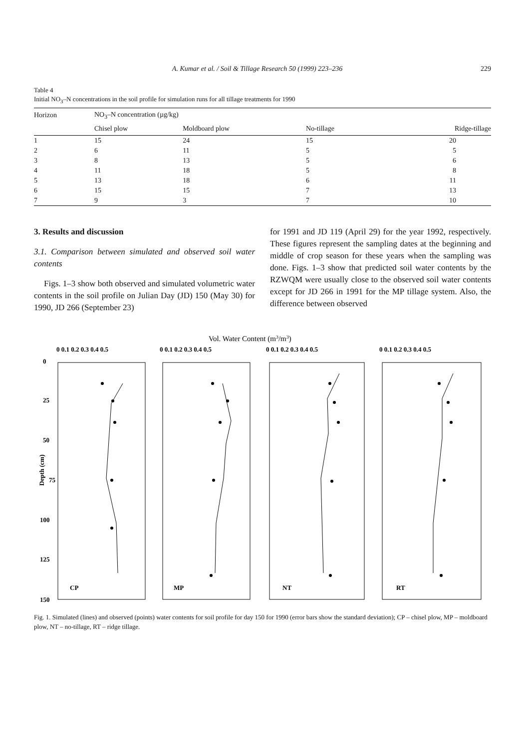A. Kumar et al. / Soil & Tillage Research 50 (1999) 223–236 229
Table 4
Initial NO<sub>3</sub>–N concentrations in the soil profile for simulation runs for all tillage treatments for 1990
| Horizon | NO<sub>3</sub>–N concentration (µg/kg) | | | |
| --- | --- | --- | --- | --- |
| | Chisel plow | Moldboard plow | No-tillage | Ridge-tillage |
| 1 | 15 | 24 | 15 | 20 |
| 2 | 6 | 11 | 5 | 5 |
| 3 | 8 | 13 | 5 | 6 |
| 4 | 11 | 18 | 5 | 8 |
| 5 | 13 | 18 | 6 | 11 |
| 6 | 15 | 15 | 7 | 13 |
| 7 | 9 | 3 | 7 | 10 |
3. Results and discussion
3.1. Comparison between simulated and observed soil water contents
Figs. 1–3 show both observed and simulated volumetric water contents in the soil profile on Julian Day (JD) 150 (May 30) for 1990, JD 266 (September 23)
for 1991 and JD 119 (April 29) for the year 1992, respectively. These figures represent the sampling dates at the beginning and middle of crop season for these years when the sampling was done. Figs. 1–3 show that predicted soil water contents by the RZWQM were usually close to the observed soil water contents except for JD 266 in 1991 for the MP tillage system. Also, the difference between observed
Vol. Water Content (m3/m3)
0 0.1 0.2 0.3 0.4 0.5
0 0.1 0.2 0.3 0.4 0.5
0 0.1 0.2 0.3 0.4 0.5
0 0.1 0.2 0.3 0.4 0.5
0
25
50
Depth (cm)
75
100
125
150
CP
MP
NT
RT
Fig. 1. Simulated (lines) and observed (points) water contents for soil profile for day 150 for 1990 (error bars show the standard deviation); CP – chisel plow, MP – moldboard plow, NT – no-tillage, RT – ridge tillage.